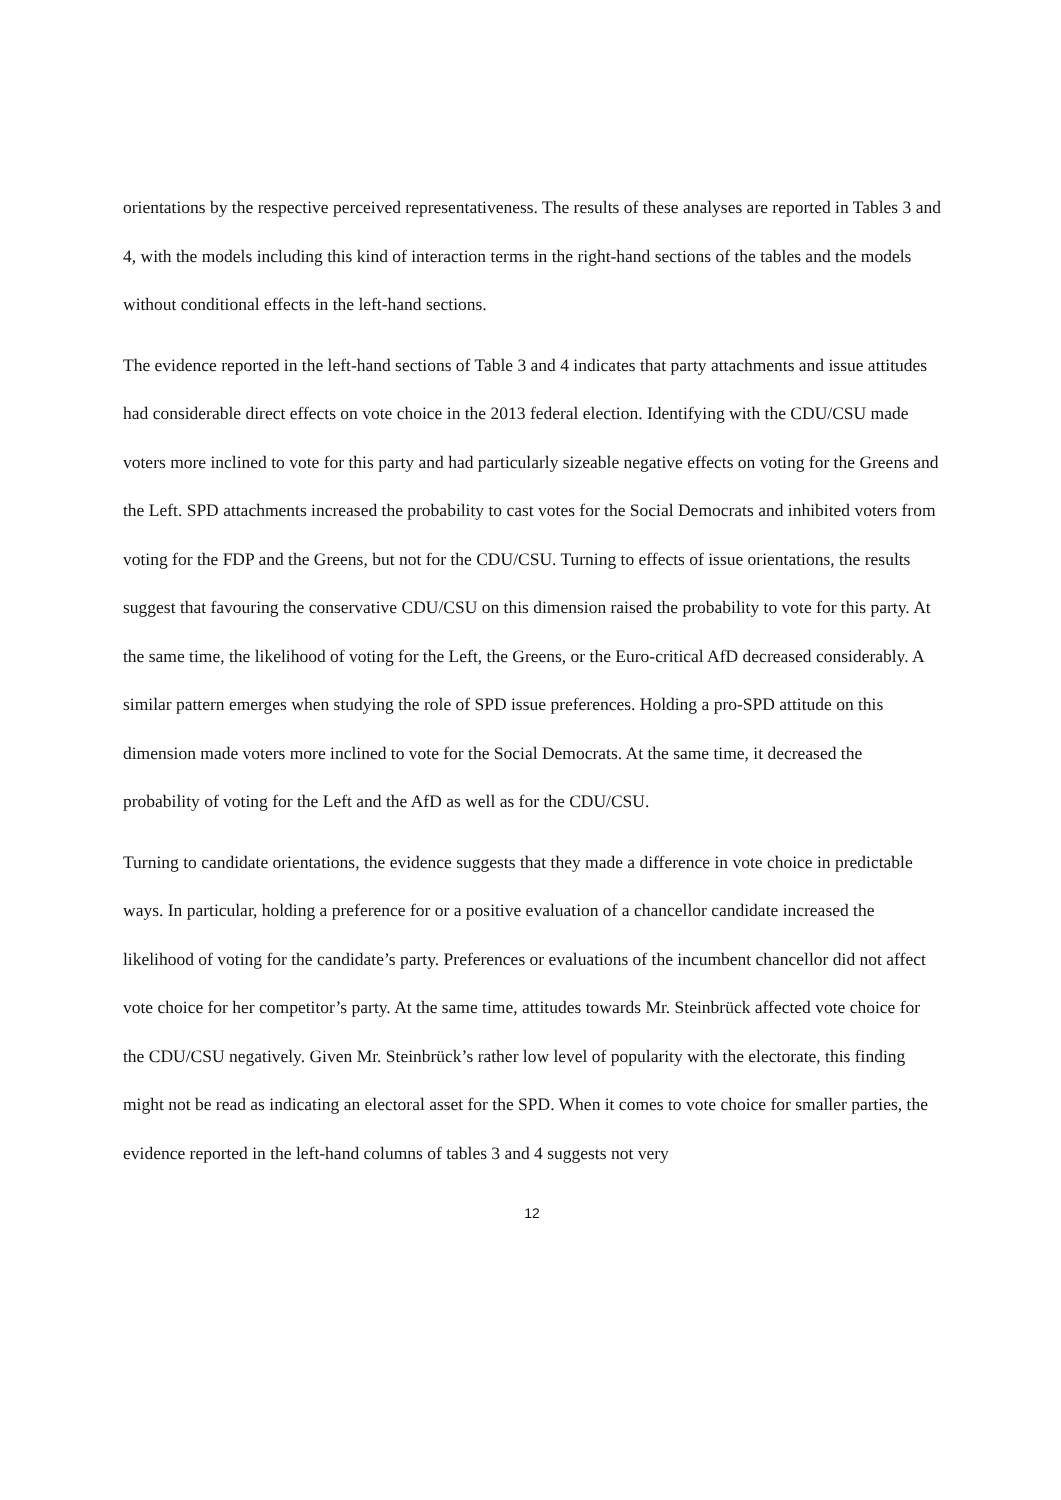orientations by the respective perceived representativeness. The results of these analyses are reported in Tables 3 and 4, with the models including this kind of interaction terms in the right-hand sections of the tables and the models without conditional effects in the left-hand sections.
The evidence reported in the left-hand sections of Table 3 and 4 indicates that party attachments and issue attitudes had considerable direct effects on vote choice in the 2013 federal election. Identifying with the CDU/CSU made voters more inclined to vote for this party and had particularly sizeable negative effects on voting for the Greens and the Left. SPD attachments increased the probability to cast votes for the Social Democrats and inhibited voters from voting for the FDP and the Greens, but not for the CDU/CSU. Turning to effects of issue orientations, the results suggest that favouring the conservative CDU/CSU on this dimension raised the probability to vote for this party. At the same time, the likelihood of voting for the Left, the Greens, or the Euro-critical AfD decreased considerably. A similar pattern emerges when studying the role of SPD issue preferences. Holding a pro-SPD attitude on this dimension made voters more inclined to vote for the Social Democrats. At the same time, it decreased the probability of voting for the Left and the AfD as well as for the CDU/CSU.
Turning to candidate orientations, the evidence suggests that they made a difference in vote choice in predictable ways. In particular, holding a preference for or a positive evaluation of a chancellor candidate increased the likelihood of voting for the candidate’s party. Preferences or evaluations of the incumbent chancellor did not affect vote choice for her competitor’s party. At the same time, attitudes towards Mr. Steinbrück affected vote choice for the CDU/CSU negatively. Given Mr. Steinbrück’s rather low level of popularity with the electorate, this finding might not be read as indicating an electoral asset for the SPD. When it comes to vote choice for smaller parties, the evidence reported in the left-hand columns of tables 3 and 4 suggests not very
12